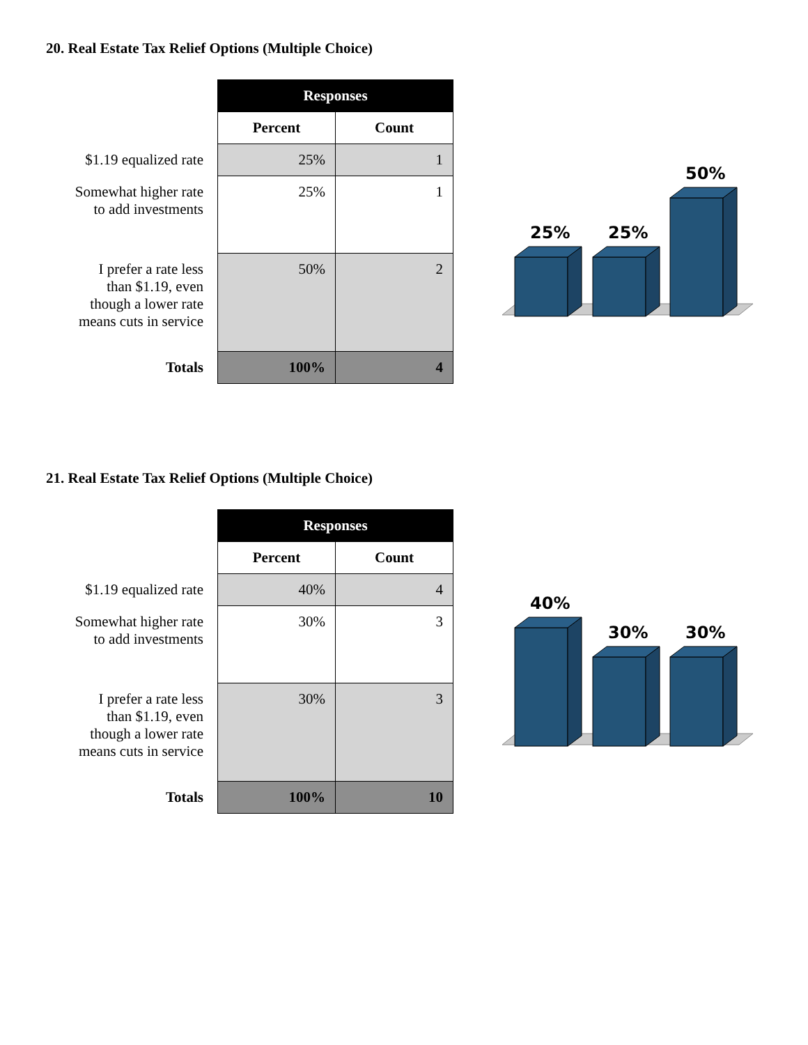20. Real Estate Tax Relief Options (Multiple Choice)
| | Responses | |
| | Percent | Count |
| $1.19 equalized rate | 25% | 1 |
| Somewhat higher rate to add investments | 25% | 1 |
| I prefer a rate less than $1.19, even though a lower rate means cuts in service | 50% | 2 |
| Totals | 100% | 4 |
25%
25%
50%
21. Real Estate Tax Relief Options (Multiple Choice)
| | Responses | |
| | Percent | Count |
| $1.19 equalized rate | 40% | 4 |
| Somewhat higher rate to add investments | 30% | 3 |
| I prefer a rate less than $1.19, even though a lower rate means cuts in service | 30% | 3 |
| Totals | 100% | 10 |
40%
30%
30%